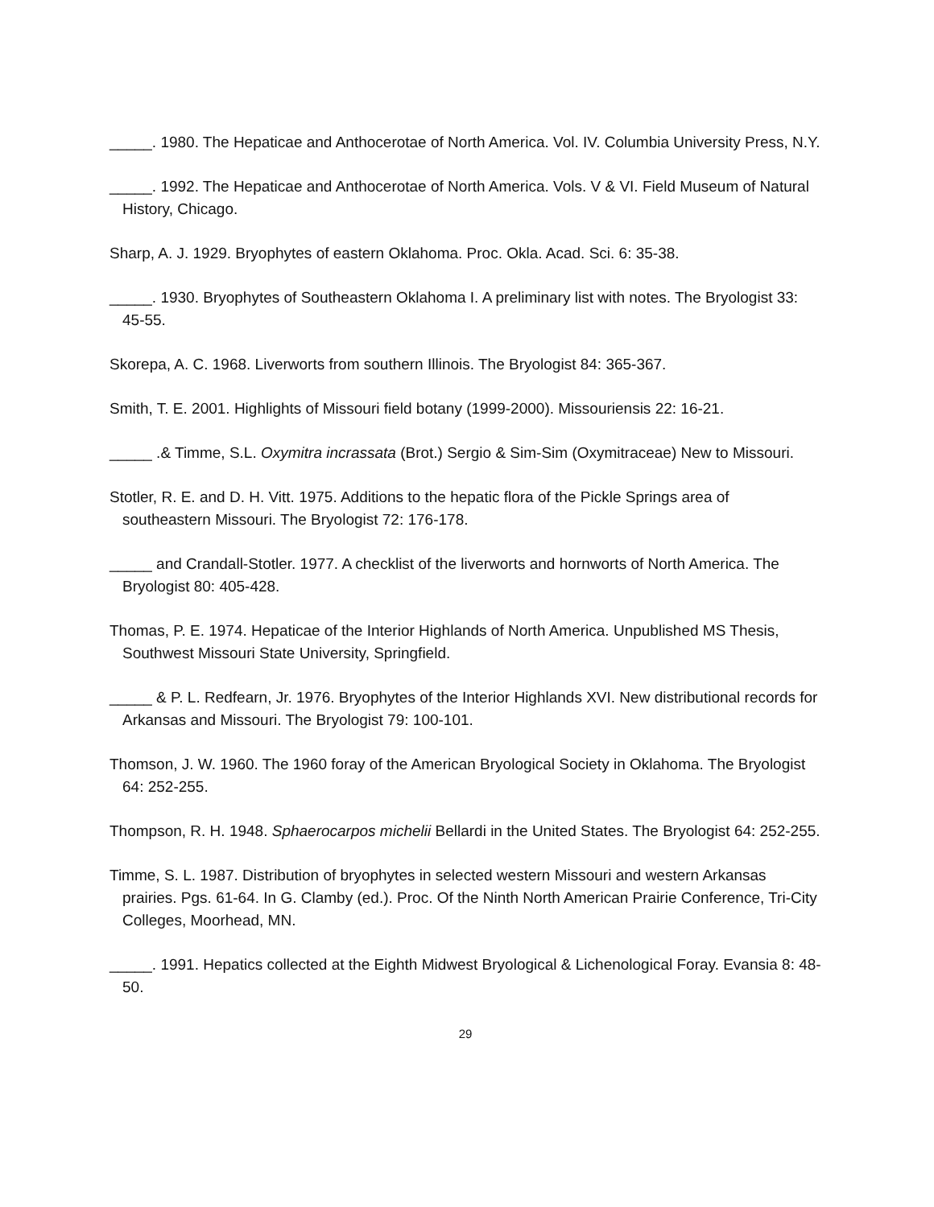_____. 1980. The Hepaticae and Anthocerotae of North America. Vol. IV. Columbia University Press, N.Y.
_____. 1992. The Hepaticae and Anthocerotae of North America. Vols. V & VI. Field Museum of Natural History, Chicago.
Sharp, A. J. 1929. Bryophytes of eastern Oklahoma. Proc. Okla. Acad. Sci. 6: 35-38.
_____. 1930. Bryophytes of Southeastern Oklahoma I. A preliminary list with notes. The Bryologist 33: 45-55.
Skorepa, A. C. 1968. Liverworts from southern Illinois. The Bryologist 84: 365-367.
Smith, T. E. 2001. Highlights of Missouri field botany (1999-2000). Missouriensis 22: 16-21.
_____ .& Timme, S.L. Oxymitra incrassata (Brot.) Sergio & Sim-Sim (Oxymitraceae) New to Missouri.
Stotler, R. E. and D. H. Vitt. 1975. Additions to the hepatic flora of the Pickle Springs area of southeastern Missouri. The Bryologist 72: 176-178.
_____ and Crandall-Stotler. 1977. A checklist of the liverworts and hornworts of North America. The Bryologist 80: 405-428.
Thomas, P. E. 1974. Hepaticae of the Interior Highlands of North America. Unpublished MS Thesis, Southwest Missouri State University, Springfield.
_____ & P. L. Redfearn, Jr. 1976. Bryophytes of the Interior Highlands XVI. New distributional records for Arkansas and Missouri. The Bryologist 79: 100-101.
Thomson, J. W. 1960. The 1960 foray of the American Bryological Society in Oklahoma. The Bryologist 64: 252-255.
Thompson, R. H. 1948. Sphaerocarpos michelii Bellardi in the United States. The Bryologist 64: 252-255.
Timme, S. L. 1987. Distribution of bryophytes in selected western Missouri and western Arkansas prairies. Pgs. 61-64. In G. Clamby (ed.). Proc. Of the Ninth North American Prairie Conference, Tri-City Colleges, Moorhead, MN.
_____. 1991. Hepatics collected at the Eighth Midwest Bryological & Lichenological Foray. Evansia 8: 48-50.
29